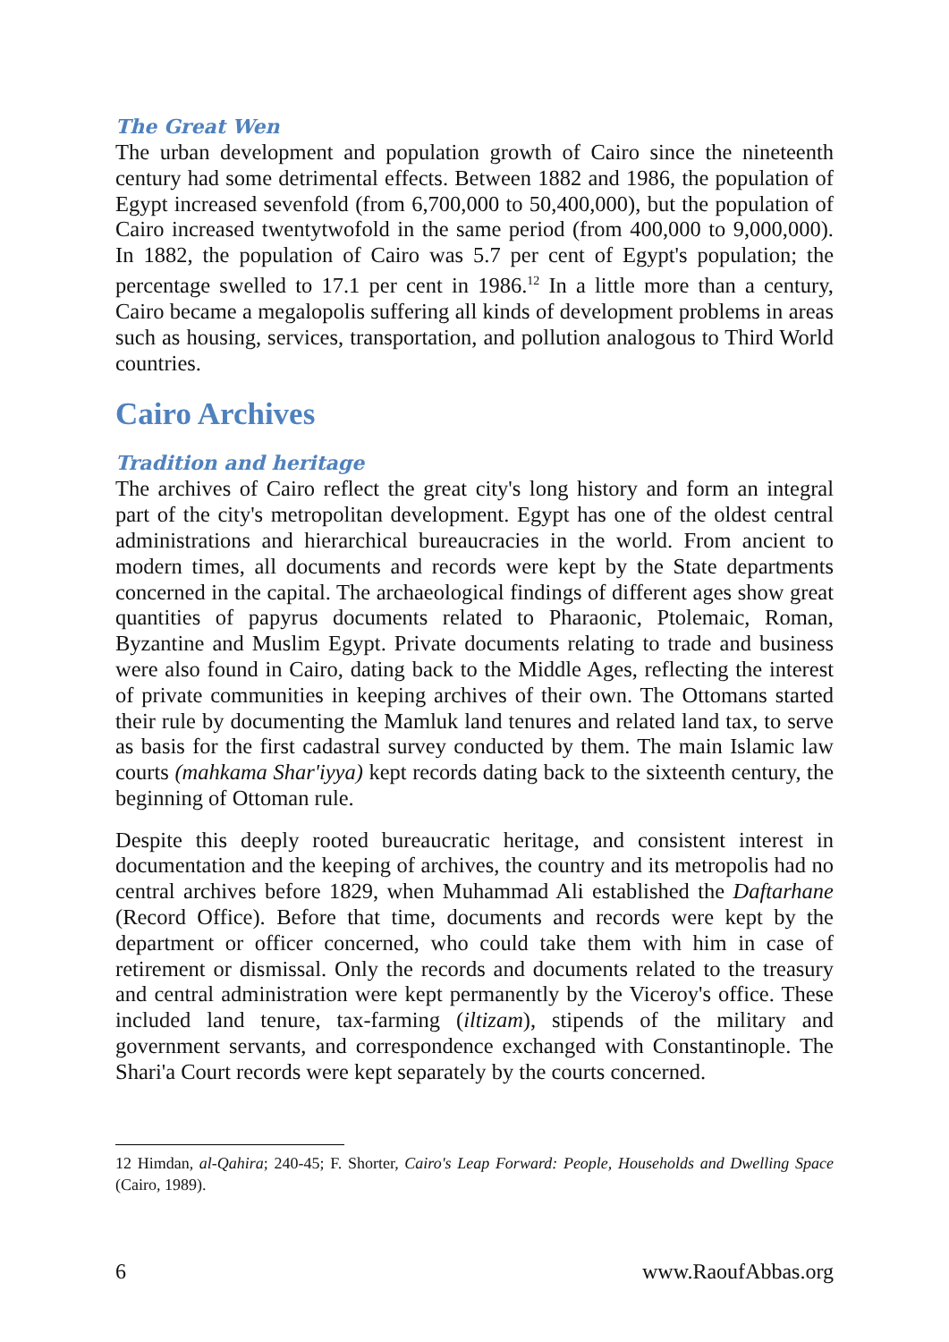The Great Wen
The urban development and population growth of Cairo since the nineteenth century had some detrimental effects. Between 1882 and 1986, the population of Egypt increased sevenfold (from 6,700,000 to 50,400,000), but the population of Cairo increased twentytwofold in the same period (from 400,000 to 9,000,000). In 1882, the population of Cairo was 5.7 per cent of Egypt's population; the percentage swelled to 17.1 per cent in 1986.<sup>12</sup> In a little more than a century, Cairo became a megalopolis suffering all kinds of development problems in areas such as housing, services, transportation, and pollution analogous to Third World countries.
Cairo Archives
Tradition and heritage
The archives of Cairo reflect the great city's long history and form an integral part of the city's metropolitan development. Egypt has one of the oldest central administrations and hierarchical bureaucracies in the world. From ancient to modern times, all documents and records were kept by the State departments concerned in the capital. The archaeological findings of different ages show great quantities of papyrus documents related to Pharaonic, Ptolemaic, Roman, Byzantine and Muslim Egypt. Private documents relating to trade and business were also found in Cairo, dating back to the Middle Ages, reflecting the interest of private communities in keeping archives of their own. The Ottomans started their rule by documenting the Mamluk land tenures and related land tax, to serve as basis for the first cadastral survey conducted by them. The main Islamic law courts (mahkama Shar'iyya) kept records dating back to the sixteenth century, the beginning of Ottoman rule.
Despite this deeply rooted bureaucratic heritage, and consistent interest in documentation and the keeping of archives, the country and its metropolis had no central archives before 1829, when Muhammad Ali established the Daftarhane (Record Office). Before that time, documents and records were kept by the department or officer concerned, who could take them with him in case of retirement or dismissal. Only the records and documents related to the treasury and central administration were kept permanently by the Viceroy's office. These included land tenure, tax-farming (iltizam), stipends of the military and government servants, and correspondence exchanged with Constantinople. The Shari'a Court records were kept separately by the courts concerned.
12 Himdan, al-Qahira; 240-45; F. Shorter, Cairo's Leap Forward: People, Households and Dwelling Space (Cairo, 1989).
6 www.RaoufAbbas.org